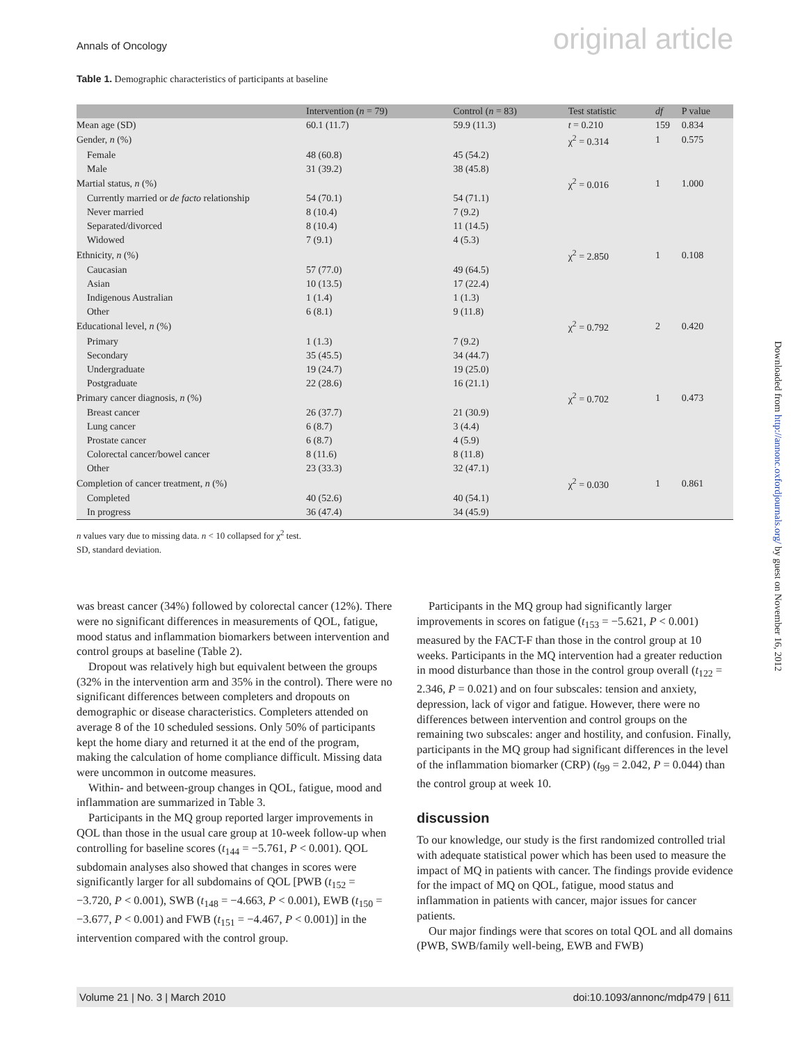Annals of Oncology original article
Table 1. Demographic characteristics of participants at baseline
| | Intervention ( n = 79) | Control ( n = 83) | Test statistic | df | P value |
| --- | --- | --- | --- | --- | --- |
| Mean age (SD) | 60.1 (11.7) | 59.9 (11.3) | t = 0.210 | 159 | 0.834 |
| Gender, n (%) | | | χ<sup>2</sup> = 0.314 | 1 | 0.575 |
| Female | 48 (60.8) | 45 (54.2) | | | |
| Male | 31 (39.2) | 38 (45.8) | | | |
| Martial status, n (%) | | | χ<sup>2</sup> = 0.016 | 1 | 1.000 |
| Currently married or de facto relationship | 54 (70.1) | 54 (71.1) | | | |
| Never married | 8 (10.4) | 7 (9.2) | | | |
| Separated/divorced | 8 (10.4) | 11 (14.5) | | | |
| Widowed | 7 (9.1) | 4 (5.3) | | | |
| Ethnicity, n (%) | | | χ<sup>2</sup> = 2.850 | 1 | 0.108 |
| Caucasian | 57 (77.0) | 49 (64.5) | | | |
| Asian | 10 (13.5) | 17 (22.4) | | | |
| Indigenous Australian | 1 (1.4) | 1 (1.3) | | | |
| Other | 6 (8.1) | 9 (11.8) | | | |
| Educational level, n (%) | | | χ<sup>2</sup> = 0.792 | 2 | 0.420 |
| Primary | 1 (1.3) | 7 (9.2) | | | |
| Secondary | 35 (45.5) | 34 (44.7) | | | |
| Undergraduate | 19 (24.7) | 19 (25.0) | | | |
| Postgraduate | 22 (28.6) | 16 (21.1) | | | |
| Primary cancer diagnosis, n (%) | | | χ<sup>2</sup> = 0.702 | 1 | 0.473 |
| Breast cancer | 26 (37.7) | 21 (30.9) | | | |
| Lung cancer | 6 (8.7) | 3 (4.4) | | | |
| Prostate cancer | 6 (8.7) | 4 (5.9) | | | |
| Colorectal cancer/bowel cancer | 8 (11.6) | 8 (11.8) | | | |
| Other | 23 (33.3) | 32 (47.1) | | | |
| Completion of cancer treatment, n (%) | | | χ<sup>2</sup> = 0.030 | 1 | 0.861 |
| Completed | 40 (52.6) | 40 (54.1) | | | |
| In progress | 36 (47.4) | 34 (45.9) | | | |
n values vary due to missing data. n < 10 collapsed for χ<sup>2</sup> test.
SD, standard deviation.
was breast cancer (34%) followed by colorectal cancer (12%). There were no significant differences in measurements of QOL, fatigue, mood status and inflammation biomarkers between intervention and control groups at baseline (Table 2).
Dropout was relatively high but equivalent between the groups (32% in the intervention arm and 35% in the control). There were no significant differences between completers and dropouts on demographic or disease characteristics. Completers attended on average 8 of the 10 scheduled sessions. Only 50% of participants kept the home diary and returned it at the end of the program, making the calculation of home compliance difficult. Missing data were uncommon in outcome measures.
Within- and between-group changes in QOL, fatigue, mood and inflammation are summarized in Table 3.
Participants in the MQ group reported larger improvements in QOL than those in the usual care group at 10-week follow-up when controlling for baseline scores (t<sub>144</sub> = −5.761, P < 0.001). QOL subdomain analyses also showed that changes in scores were significantly larger for all subdomains of QOL [PWB (t<sub>152</sub> = −3.720, P < 0.001), SWB (t<sub>148</sub> = −4.663, P < 0.001), EWB (t<sub>150</sub> = −3.677, P < 0.001) and FWB (t<sub>151</sub> = −4.467, P < 0.001)] in the intervention compared with the control group.
Participants in the MQ group had significantly larger improvements in scores on fatigue (t<sub>153</sub> = −5.621, P < 0.001) measured by the FACT-F than those in the control group at 10 weeks. Participants in the MQ intervention had a greater reduction in mood disturbance than those in the control group overall (t<sub>122</sub> = 2.346, P = 0.021) and on four subscales: tension and anxiety, depression, lack of vigor and fatigue. However, there were no differences between intervention and control groups on the remaining two subscales: anger and hostility, and confusion. Finally, participants in the MQ group had significant differences in the level of the inflammation biomarker (CRP) (t<sub>99</sub> = 2.042, P = 0.044) than the control group at week 10.
discussion
To our knowledge, our study is the first randomized controlled trial with adequate statistical power which has been used to measure the impact of MQ in patients with cancer. The findings provide evidence for the impact of MQ on QOL, fatigue, mood status and inflammation in patients with cancer, major issues for cancer patients.
Our major findings were that scores on total QOL and all domains (PWB, SWB/family well-being, EWB and FWB)
Volume 21 | No. 3 | March 2010 doi:10.1093/annonc/mdp479 | 611
Downloaded from http://annonc.oxfordjournals.org/ by guest on November 16, 2012